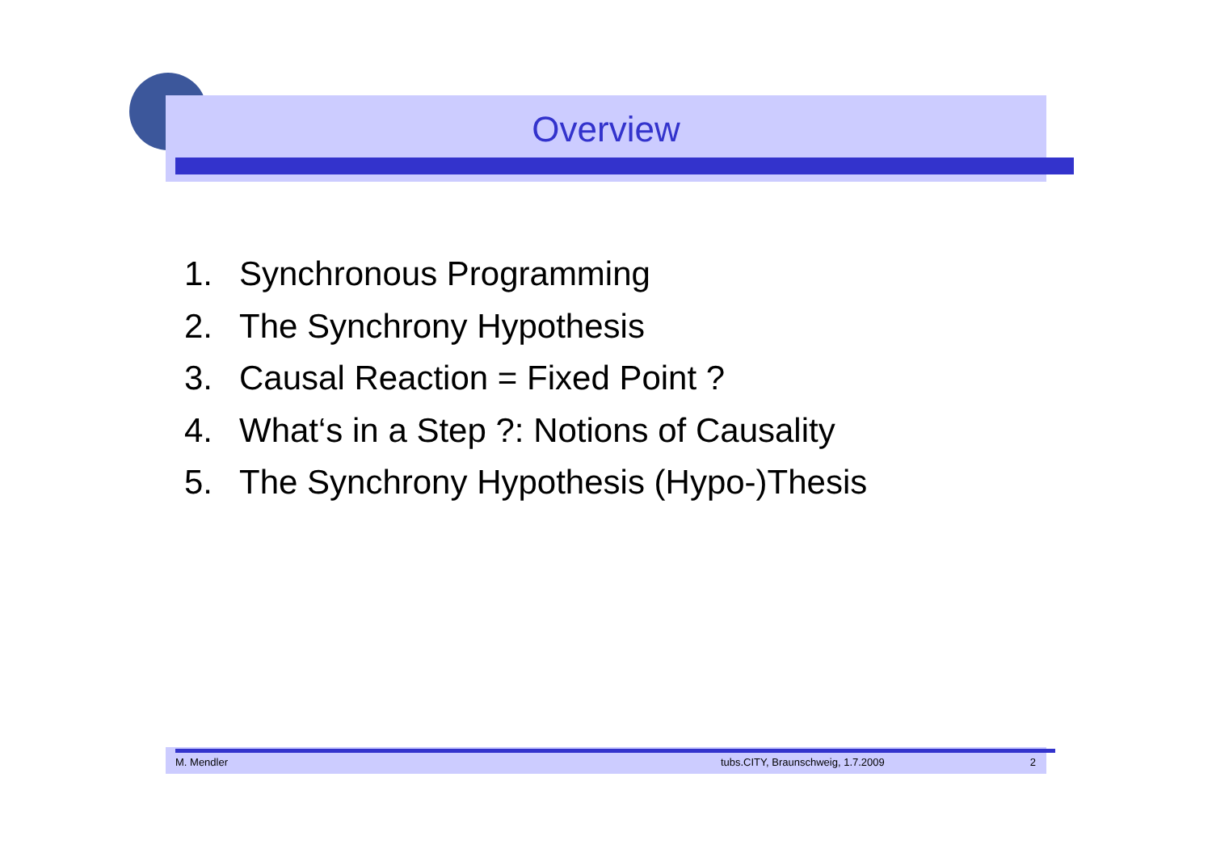Overview
1. Synchronous Programming
2. The Synchrony Hypothesis
3. Causal Reaction = Fixed Point ?
4. What‘s in a Step ?: Notions of Causality
5. The Synchrony Hypothesis (Hypo-)Thesis
M. Mendler tubs.CITY, Braunschweig, 1.7.2009 2